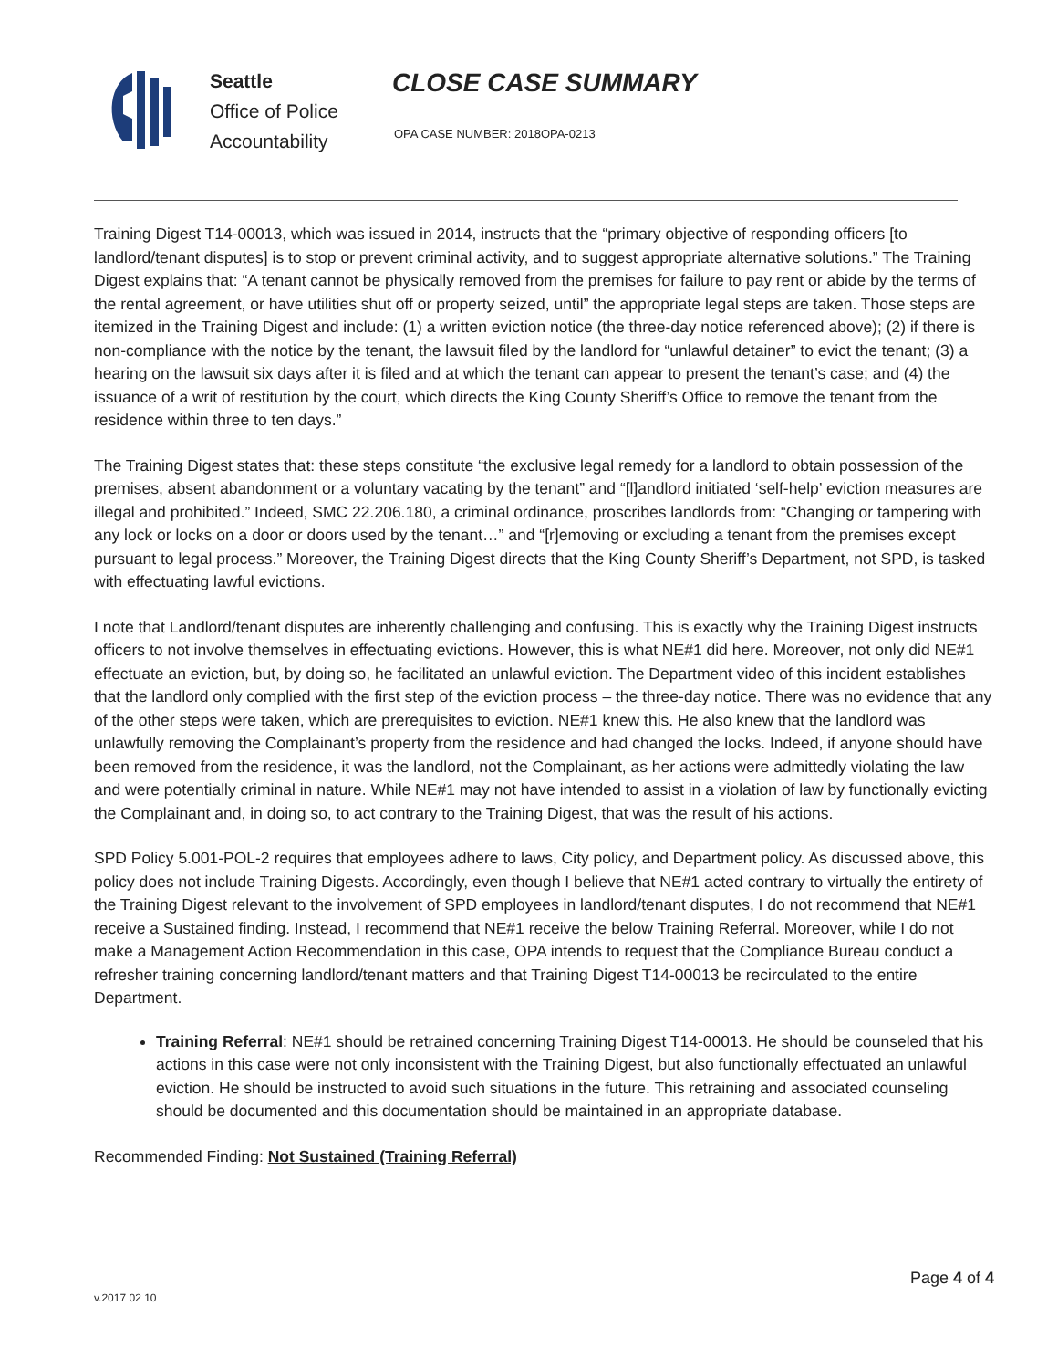Seattle
Office of Police
Accountability
CLOSE CASE SUMMARY
OPA CASE NUMBER: 2018OPA-0213
Training Digest T14-00013, which was issued in 2014, instructs that the “primary objective of responding officers [to landlord/tenant disputes] is to stop or prevent criminal activity, and to suggest appropriate alternative solutions.” The Training Digest explains that: “A tenant cannot be physically removed from the premises for failure to pay rent or abide by the terms of the rental agreement, or have utilities shut off or property seized, until” the appropriate legal steps are taken. Those steps are itemized in the Training Digest and include: (1) a written eviction notice (the three-day notice referenced above); (2) if there is non-compliance with the notice by the tenant, the lawsuit filed by the landlord for “unlawful detainer” to evict the tenant; (3) a hearing on the lawsuit six days after it is filed and at which the tenant can appear to present the tenant’s case; and (4) the issuance of a writ of restitution by the court, which directs the King County Sheriff’s Office to remove the tenant from the residence within three to ten days.”
The Training Digest states that: these steps constitute “the exclusive legal remedy for a landlord to obtain possession of the premises, absent abandonment or a voluntary vacating by the tenant” and “[l]andlord initiated ‘self-help’ eviction measures are illegal and prohibited.” Indeed, SMC 22.206.180, a criminal ordinance, proscribes landlords from: “Changing or tampering with any lock or locks on a door or doors used by the tenant…” and “[r]emoving or excluding a tenant from the premises except pursuant to legal process.” Moreover, the Training Digest directs that the King County Sheriff’s Department, not SPD, is tasked with effectuating lawful evictions.
I note that Landlord/tenant disputes are inherently challenging and confusing. This is exactly why the Training Digest instructs officers to not involve themselves in effectuating evictions. However, this is what NE#1 did here. Moreover, not only did NE#1 effectuate an eviction, but, by doing so, he facilitated an unlawful eviction. The Department video of this incident establishes that the landlord only complied with the first step of the eviction process – the three-day notice. There was no evidence that any of the other steps were taken, which are prerequisites to eviction. NE#1 knew this. He also knew that the landlord was unlawfully removing the Complainant’s property from the residence and had changed the locks. Indeed, if anyone should have been removed from the residence, it was the landlord, not the Complainant, as her actions were admittedly violating the law and were potentially criminal in nature. While NE#1 may not have intended to assist in a violation of law by functionally evicting the Complainant and, in doing so, to act contrary to the Training Digest, that was the result of his actions.
SPD Policy 5.001-POL-2 requires that employees adhere to laws, City policy, and Department policy. As discussed above, this policy does not include Training Digests. Accordingly, even though I believe that NE#1 acted contrary to virtually the entirety of the Training Digest relevant to the involvement of SPD employees in landlord/tenant disputes, I do not recommend that NE#1 receive a Sustained finding. Instead, I recommend that NE#1 receive the below Training Referral. Moreover, while I do not make a Management Action Recommendation in this case, OPA intends to request that the Compliance Bureau conduct a refresher training concerning landlord/tenant matters and that Training Digest T14-00013 be recirculated to the entire Department.
Training Referral: NE#1 should be retrained concerning Training Digest T14-00013. He should be counseled that his actions in this case were not only inconsistent with the Training Digest, but also functionally effectuated an unlawful eviction. He should be instructed to avoid such situations in the future. This retraining and associated counseling should be documented and this documentation should be maintained in an appropriate database.
Recommended Finding: Not Sustained (Training Referral)
Page 4 of 4
v.2017 02 10